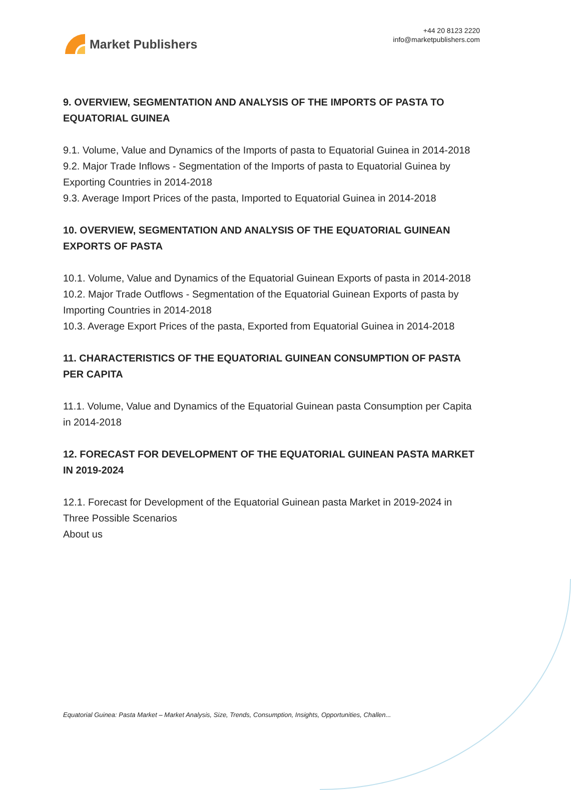Market Publishers
+44 20 8123 2220
info@marketpublishers.com
9. OVERVIEW, SEGMENTATION AND ANALYSIS OF THE IMPORTS OF PASTA TO EQUATORIAL GUINEA
9.1. Volume, Value and Dynamics of the Imports of pasta to Equatorial Guinea in 2014-2018
9.2. Major Trade Inflows - Segmentation of the Imports of pasta to Equatorial Guinea by Exporting Countries in 2014-2018
9.3. Average Import Prices of the pasta, Imported to Equatorial Guinea in 2014-2018
10. OVERVIEW, SEGMENTATION AND ANALYSIS OF THE EQUATORIAL GUINEAN EXPORTS OF PASTA
10.1. Volume, Value and Dynamics of the Equatorial Guinean Exports of pasta in 2014-2018
10.2. Major Trade Outflows - Segmentation of the Equatorial Guinean Exports of pasta by Importing Countries in 2014-2018
10.3. Average Export Prices of the pasta, Exported from Equatorial Guinea in 2014-2018
11. CHARACTERISTICS OF THE EQUATORIAL GUINEAN CONSUMPTION OF PASTA PER CAPITA
11.1. Volume, Value and Dynamics of the Equatorial Guinean pasta Consumption per Capita in 2014-2018
12. FORECAST FOR DEVELOPMENT OF THE EQUATORIAL GUINEAN PASTA MARKET IN 2019-2024
12.1. Forecast for Development of the Equatorial Guinean pasta Market in 2019-2024 in Three Possible Scenarios
About us
Equatorial Guinea: Pasta Market – Market Analysis, Size, Trends, Consumption, Insights, Opportunities, Challen...